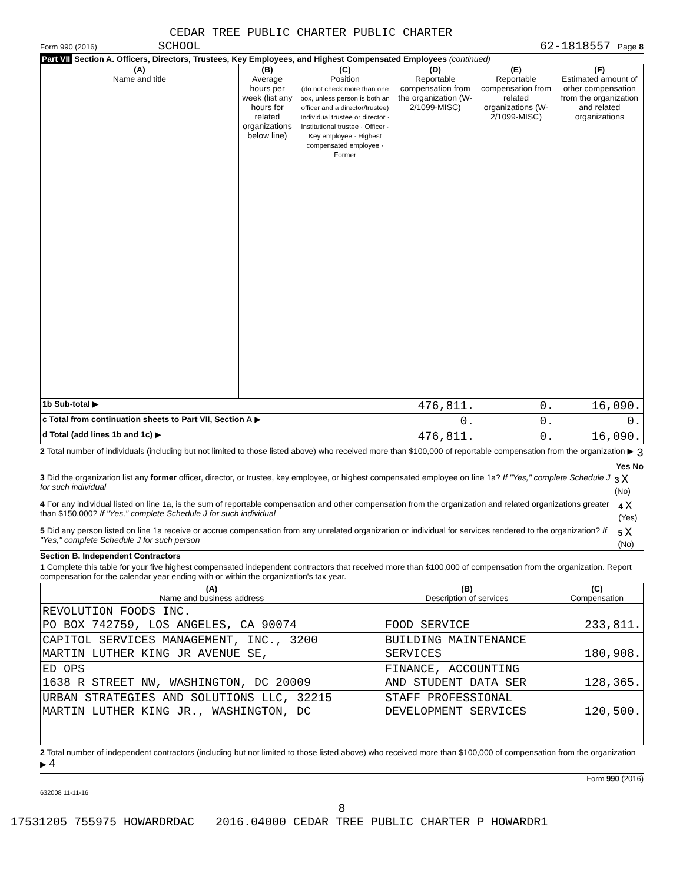CEDAR TREE PUBLIC CHARTER PUBLIC CHARTER
Form 990 (2016) SCHOOL 62-1818557 Page 8
Part VII Section A. Officers, Directors, Trustees, Key Employees, and Highest Compensated Employees (continued)
| (A) Name and title | (B) Average hours per week (list any hours for related organizations below line) | (C) Position (do not check more than one box, unless person is both an officer and a director/trustee) Individual trustee or director · Institutional trustee · Officer · Key employee · Highest compensated employee · Former | (D) Reportable compensation from the organization (W-2/1099-MISC) | (E) Reportable compensation from related organizations (W-2/1099-MISC) | (F) Estimated amount of other compensation from the organization and related organizations |
| --- | --- | --- | --- | --- | --- |
| 1b Sub-total ▶ | | | 476,811. | 0. | 16,090. |
| c Total from continuation sheets to Part VII, Section A ▶ | | | 0. | 0. | 0. |
| d Total (add lines 1b and 1c) ▶ | | | 476,811. | 0. | 16,090. |
2 Total number of individuals (including but not limited to those listed above) who received more than $100,000 of reportable compensation from the organization ▶ 3
Yes No
3 Did the organization list any former officer, director, or trustee, key employee, or highest compensated employee on line 1a? If "Yes," complete Schedule J for such individual 3 X (No)
4 For any individual listed on line 1a, is the sum of reportable compensation and other compensation from the organization and related organizations greater than $150,000? If "Yes," complete Schedule J for such individual 4 X (Yes)
5 Did any person listed on line 1a receive or accrue compensation from any unrelated organization or individual for services rendered to the organization? If "Yes," complete Schedule J for such person 5 X (No)
Section B. Independent Contractors
1 Complete this table for your five highest compensated independent contractors that received more than $100,000 of compensation from the organization. Report compensation for the calendar year ending with or within the organization's tax year.
| (A) Name and business address | (B) Description of services | (C) Compensation |
| --- | --- | --- |
| REVOLUTION FOODS INC. PO BOX 742759, LOS ANGELES, CA 90074 | FOOD SERVICE | 233,811. |
| CAPITOL SERVICES MANAGEMENT, INC., 3200 MARTIN LUTHER KING JR AVENUE SE, | BUILDING MAINTENANCE SERVICES | 180,908. |
| ED OPS 1638 R STREET NW, WASHINGTON, DC 20009 | FINANCE, ACCOUNTING AND STUDENT DATA SER | 128,365. |
| URBAN STRATEGIES AND SOLUTIONS LLC, 32215 MARTIN LUTHER KING JR., WASHINGTON, DC | STAFF PROFESSIONAL DEVELOPMENT SERVICES | 120,500. |
2 Total number of independent contractors (including but not limited to those listed above) who received more than $100,000 of compensation from the organization ▶ 4
Form 990 (2016)
632008 11-11-16
8
17531205 755975 HOWARDRDAC 2016.04000 CEDAR TREE PUBLIC CHARTER P HOWARDR1